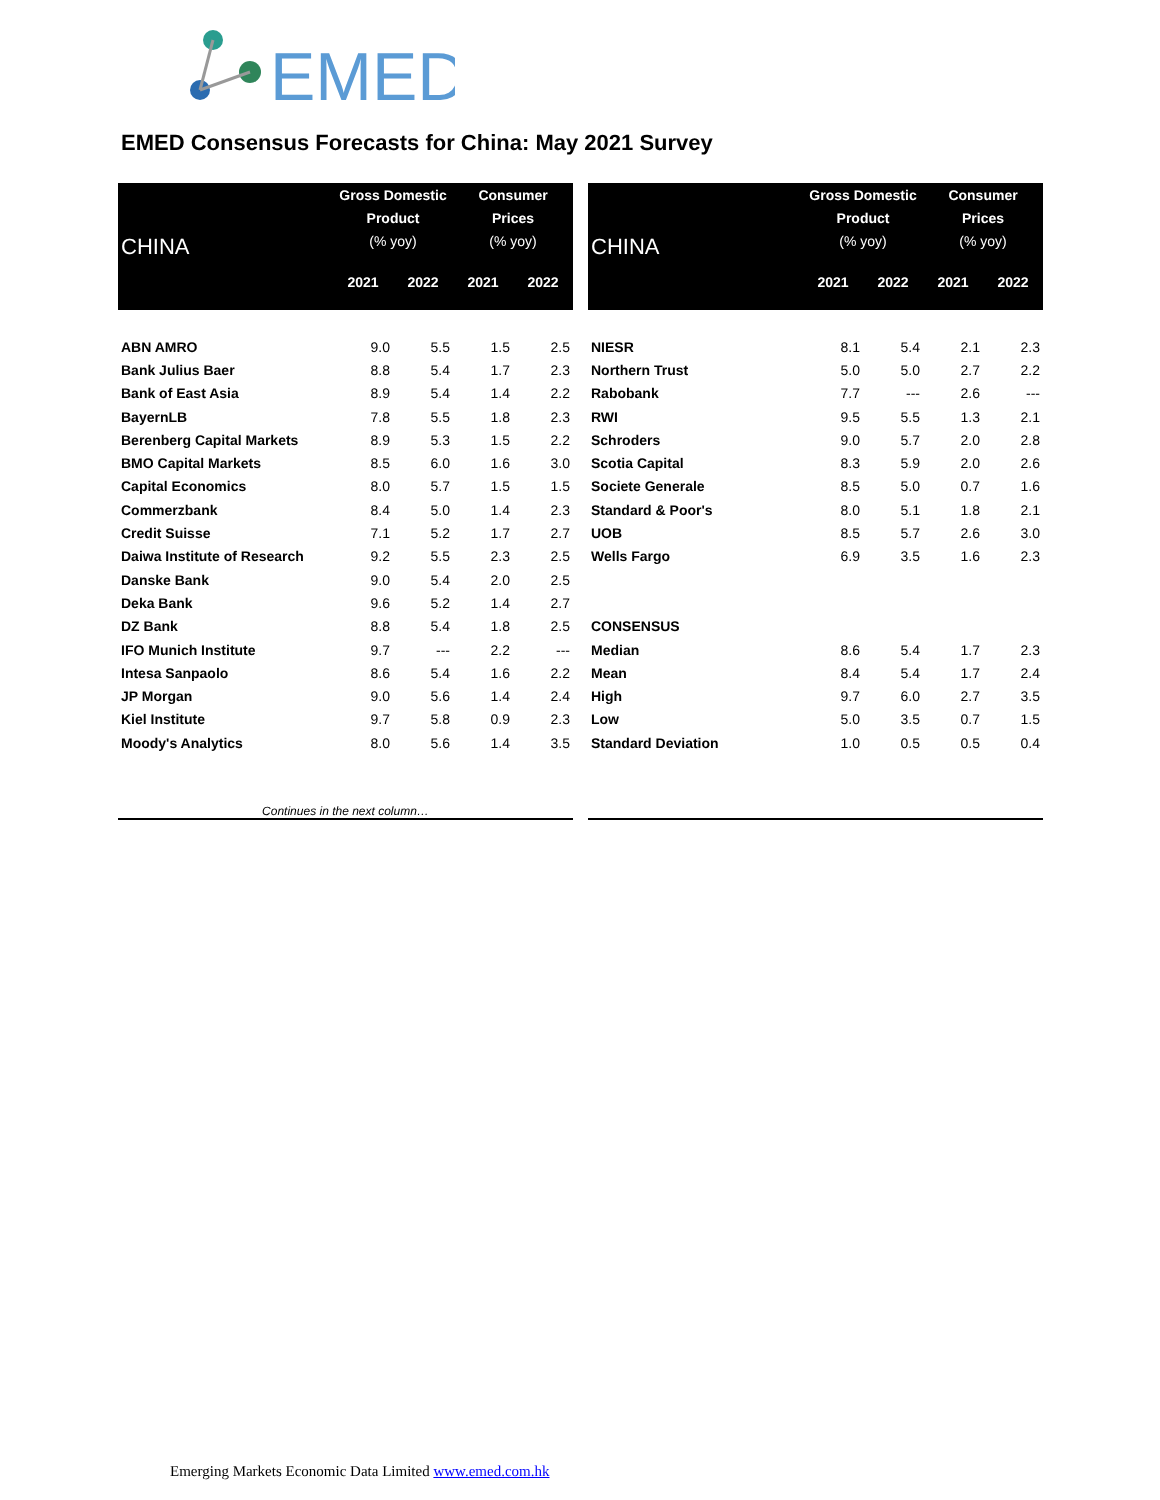EMED
EMED Consensus Forecasts for China: May 2021 Survey
| CHINA | Gross Domestic Product (% yoy) | | Consumer Prices (% yoy) | |
| --- | --- | --- | --- | --- |
| | 2021 | 2022 | 2021 | 2022 |
| ABN AMRO | 9.0 | 5.5 | 1.5 | 2.5 |
| Bank Julius Baer | 8.8 | 5.4 | 1.7 | 2.3 |
| Bank of East Asia | 8.9 | 5.4 | 1.4 | 2.2 |
| BayernLB | 7.8 | 5.5 | 1.8 | 2.3 |
| Berenberg Capital Markets | 8.9 | 5.3 | 1.5 | 2.2 |
| BMO Capital Markets | 8.5 | 6.0 | 1.6 | 3.0 |
| Capital Economics | 8.0 | 5.7 | 1.5 | 1.5 |
| Commerzbank | 8.4 | 5.0 | 1.4 | 2.3 |
| Credit Suisse | 7.1 | 5.2 | 1.7 | 2.7 |
| Daiwa Institute of Research | 9.2 | 5.5 | 2.3 | 2.5 |
| Danske Bank | 9.0 | 5.4 | 2.0 | 2.5 |
| Deka Bank | 9.6 | 5.2 | 1.4 | 2.7 |
| DZ Bank | 8.8 | 5.4 | 1.8 | 2.5 |
| IFO Munich Institute | 9.7 | --- | 2.2 | --- |
| Intesa Sanpaolo | 8.6 | 5.4 | 1.6 | 2.2 |
| JP Morgan | 9.0 | 5.6 | 1.4 | 2.4 |
| Kiel Institute | 9.7 | 5.8 | 0.9 | 2.3 |
| Moody's Analytics | 8.0 | 5.6 | 1.4 | 3.5 |
| Continues in the next column… | | | | |
| CHINA | Gross Domestic Product (% yoy) | | Consumer Prices (% yoy) | |
| --- | --- | --- | --- | --- |
| | 2021 | 2022 | 2021 | 2022 |
| NIESR | 8.1 | 5.4 | 2.1 | 2.3 |
| Northern Trust | 5.0 | 5.0 | 2.7 | 2.2 |
| Rabobank | 7.7 | --- | 2.6 | --- |
| RWI | 9.5 | 5.5 | 1.3 | 2.1 |
| Schroders | 9.0 | 5.7 | 2.0 | 2.8 |
| Scotia Capital | 8.3 | 5.9 | 2.0 | 2.6 |
| Societe Generale | 8.5 | 5.0 | 0.7 | 1.6 |
| Standard & Poor's | 8.0 | 5.1 | 1.8 | 2.1 |
| UOB | 8.5 | 5.7 | 2.6 | 3.0 |
| Wells Fargo | 6.9 | 3.5 | 1.6 | 2.3 |
| CONSENSUS | | | | |
| Median | 8.6 | 5.4 | 1.7 | 2.3 |
| Mean | 8.4 | 5.4 | 1.7 | 2.4 |
| High | 9.7 | 6.0 | 2.7 | 3.5 |
| Low | 5.0 | 3.5 | 0.7 | 1.5 |
| Standard Deviation | 1.0 | 0.5 | 0.5 | 0.4 |
Emerging Markets Economic Data Limited www.emed.com.hk